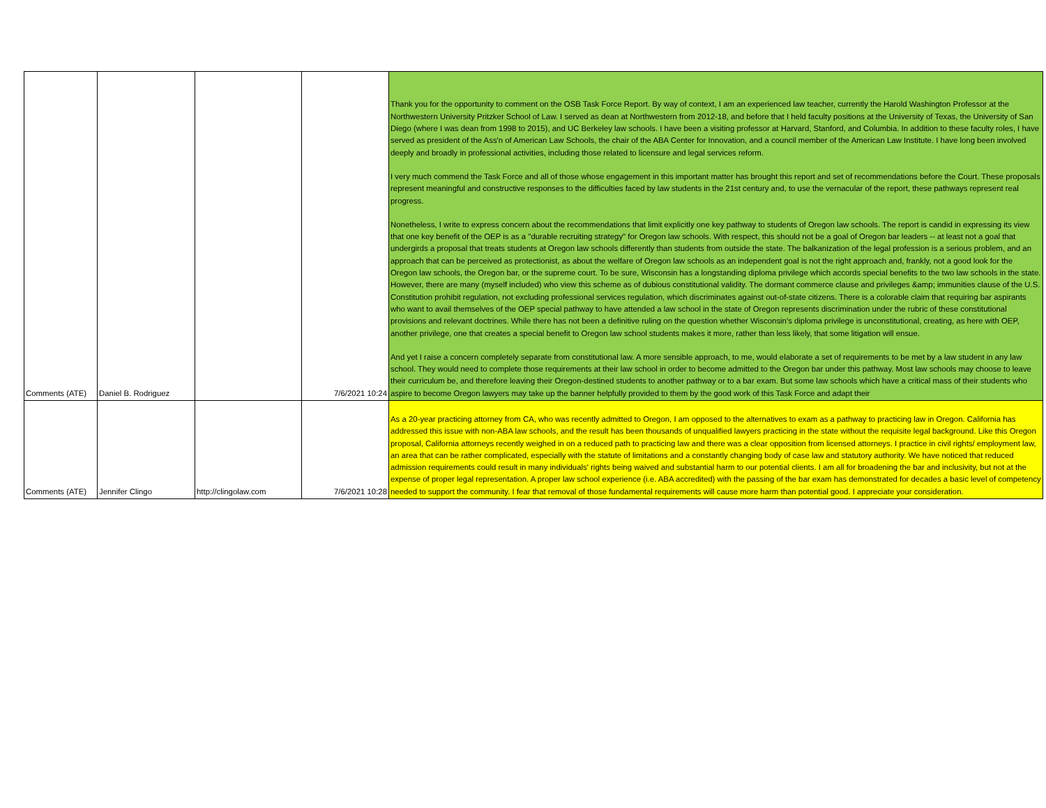| Comments (ATE) | Daniel B. Rodriguez | | 7/6/2021 10:24 | Thank you for the opportunity to comment on the OSB Task Force Report. By way of context, I am an experienced law teacher, currently the Harold Washington Professor at the Northwestern University Pritzker School of Law. I served as dean at Northwestern from 2012-18, and before that I held faculty positions at the University of Texas, the University of San Diego (where I was dean from 1998 to 2015), and UC Berkeley law schools. I have been a visiting professor at Harvard, Stanford, and Columbia. In addition to these faculty roles, I have served as president of the Ass'n of American Law Schools, the chair of the ABA Center for Innovation, and a council member of the American Law Institute. I have long been involved deeply and broadly in professional activities, including those related to licensure and legal services reform. I very much commend the Task Force and all of those whose engagement in this important matter has brought this report and set of recommendations before the Court. These proposals represent meaningful and constructive responses to the difficulties faced by law students in the 21st century and, to use the vernacular of the report, these pathways represent real progress. Nonetheless, I write to express concern about the recommendations that limit explicitly one key pathway to students of Oregon law schools. The report is candid in expressing its view that one key benefit of the OEP is as a "durable recruiting strategy" for Oregon law schools. With respect, this should not be a goal of Oregon bar leaders -- at least not a goal that undergirds a proposal that treats students at Oregon law schools differently than students from outside the state. The balkanization of the legal profession is a serious problem, and an approach that can be perceived as protectionist, as about the welfare of Oregon law schools as an independent goal is not the right approach and, frankly, not a good look for the Oregon law schools, the Oregon bar, or the supreme court. To be sure, Wisconsin has a longstanding diploma privilege which accords special benefits to the two law schools in the state. However, there are many (myself included) who view this scheme as of dubious constitutional validity. The dormant commerce clause and privileges &amp; immunities clause of the U.S. Constitution prohibit regulation, not excluding professional services regulation, which discriminates against out-of-state citizens. There is a colorable claim that requiring bar aspirants who want to avail themselves of the OEP special pathway to have attended a law school in the state of Oregon represents discrimination under the rubric of these constitutional provisions and relevant doctrines. While there has not been a definitive ruling on the question whether Wisconsin's diploma privilege is unconstitutional, creating, as here with OEP, another privilege, one that creates a special benefit to Oregon law school students makes it more, rather than less likely, that some litigation will ensue. And yet I raise a concern completely separate from constitutional law. A more sensible approach, to me, would elaborate a set of requirements to be met by a law student in any law school. They would need to complete those requirements at their law school in order to become admitted to the Oregon bar under this pathway. Most law schools may choose to leave their curriculum be, and therefore leaving their Oregon-destined students to another pathway or to a bar exam. But some law schools which have a critical mass of their students who aspire to become Oregon lawyers may take up the banner helpfully provided to them by the good work of this Task Force and adapt their |
| Comments (ATE) | Jennifer Clingo | http://clingolaw.com | 7/6/2021 10:28 | As a 20-year practicing attorney from CA, who was recently admitted to Oregon, I am opposed to the alternatives to exam as a pathway to practicing law in Oregon. California has addressed this issue with non-ABA law schools, and the result has been thousands of unqualified lawyers practicing in the state without the requisite legal background. Like this Oregon proposal, California attorneys recently weighed in on a reduced path to practicing law and there was a clear opposition from licensed attorneys. I practice in civil rights/ employment law, an area that can be rather complicated, especially with the statute of limitations and a constantly changing body of case law and statutory authority. We have noticed that reduced admission requirements could result in many individuals' rights being waived and substantial harm to our potential clients. I am all for broadening the bar and inclusivity, but not at the expense of proper legal representation. A proper law school experience (i.e. ABA accredited) with the passing of the bar exam has demonstrated for decades a basic level of competency needed to support the community. I fear that removal of those fundamental requirements will cause more harm than potential good. I appreciate your consideration. |